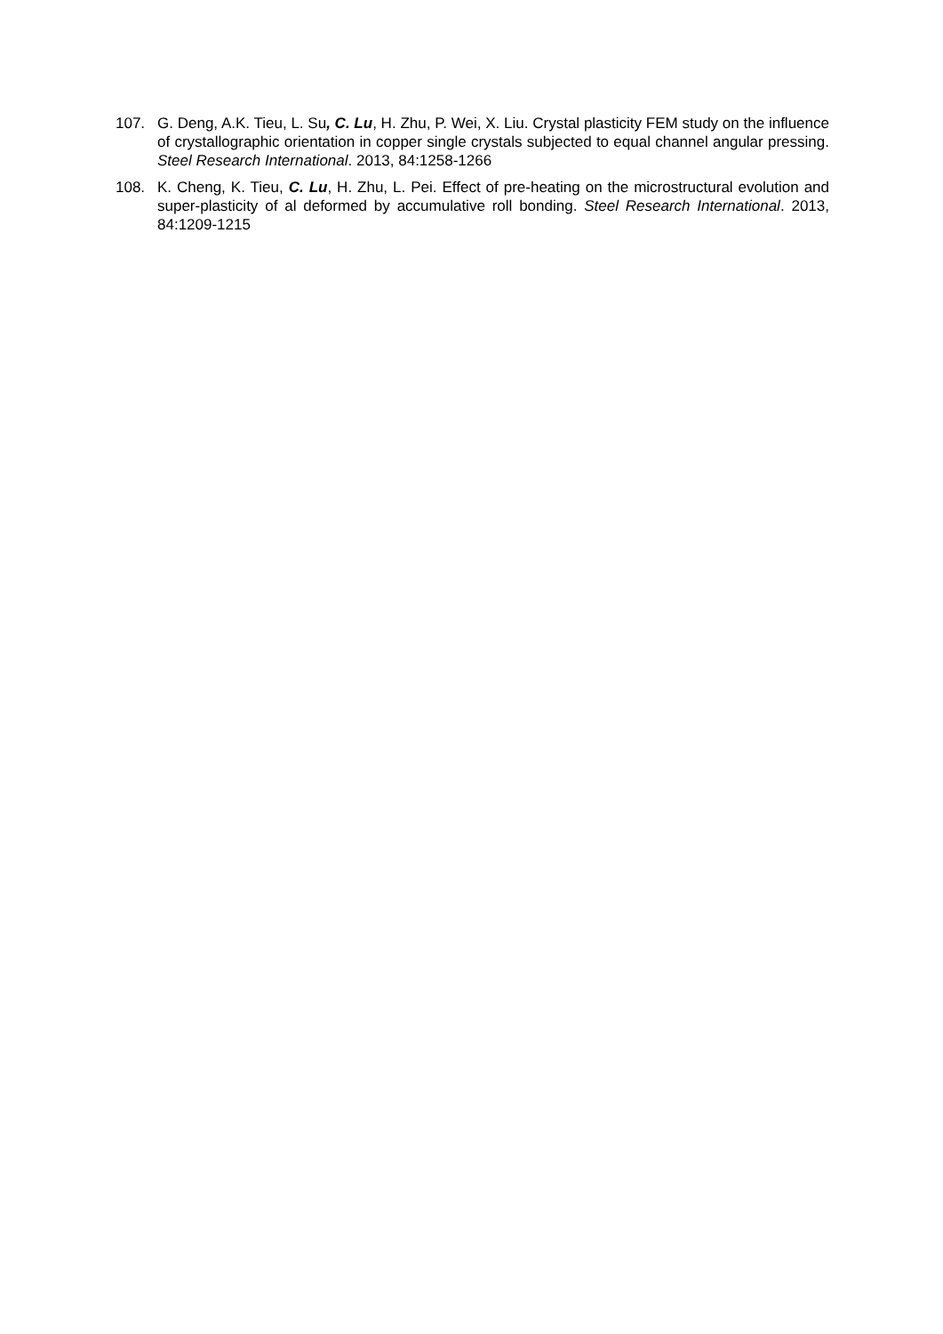107. G. Deng, A.K. Tieu, L. Su, C. Lu, H. Zhu, P. Wei, X. Liu. Crystal plasticity FEM study on the influence of crystallographic orientation in copper single crystals subjected to equal channel angular pressing. Steel Research International. 2013, 84:1258-1266
108. K. Cheng, K. Tieu, C. Lu, H. Zhu, L. Pei. Effect of pre-heating on the microstructural evolution and super-plasticity of al deformed by accumulative roll bonding. Steel Research International. 2013, 84:1209-1215